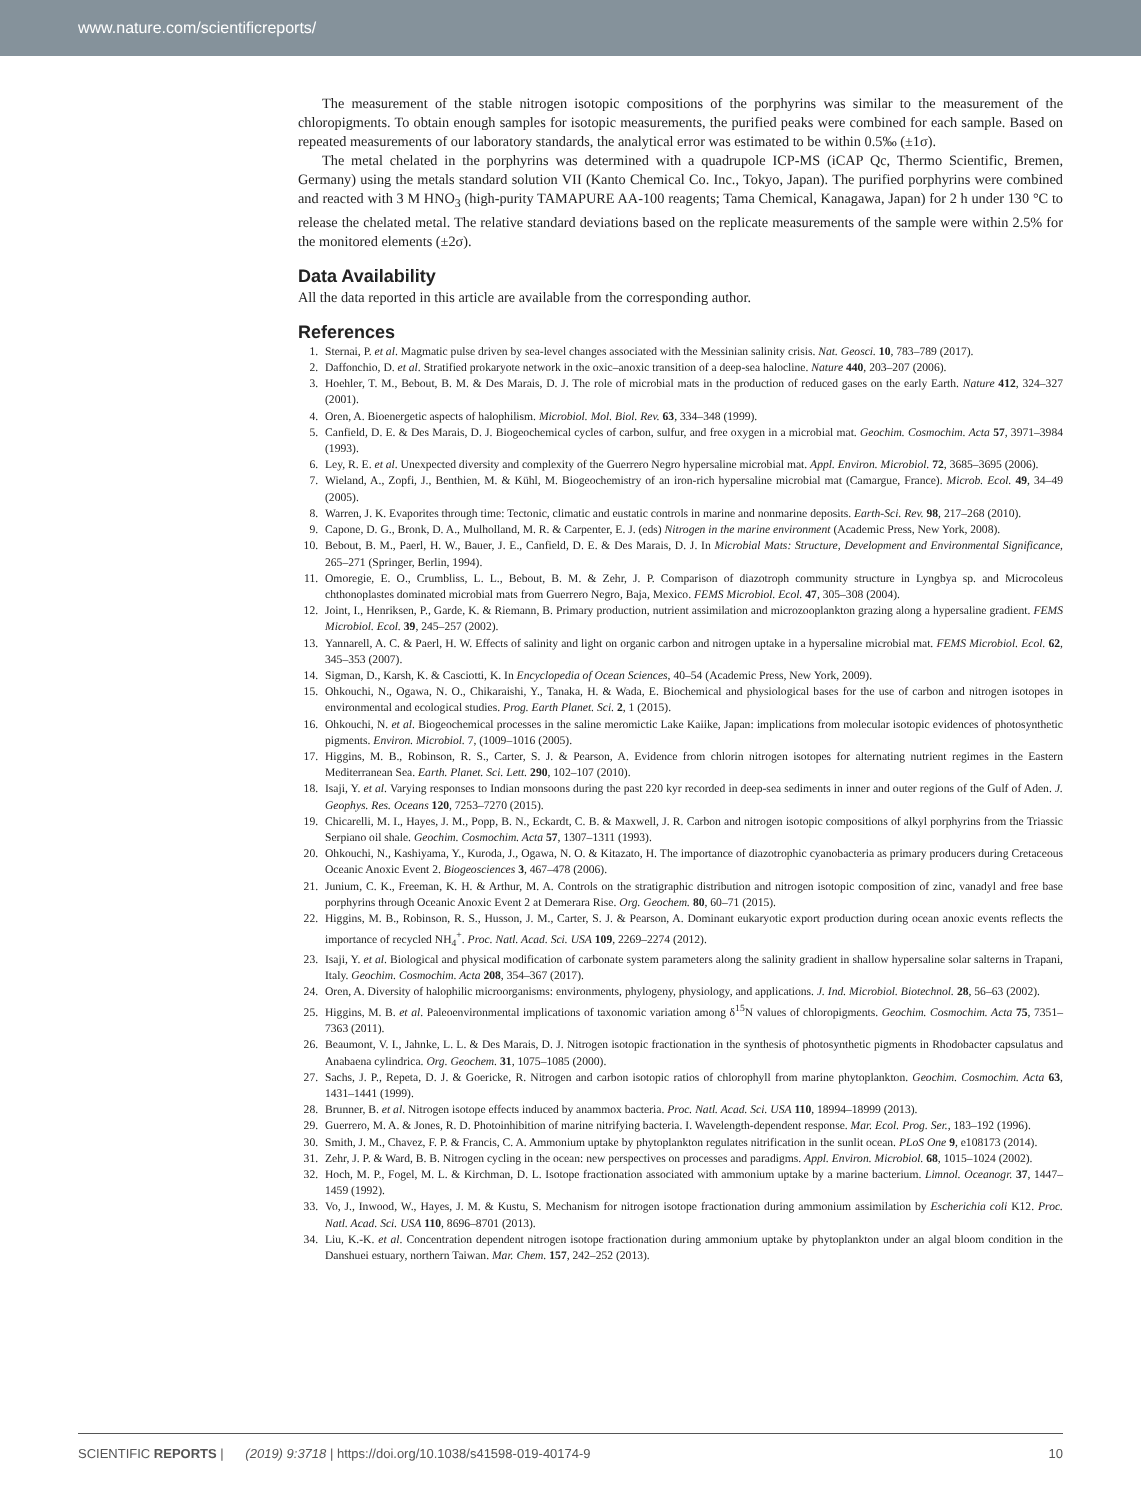www.nature.com/scientificreports/
The measurement of the stable nitrogen isotopic compositions of the porphyrins was similar to the measurement of the chloropigments. To obtain enough samples for isotopic measurements, the purified peaks were combined for each sample. Based on repeated measurements of our laboratory standards, the analytical error was estimated to be within 0.5‰ (±1σ).
The metal chelated in the porphyrins was determined with a quadrupole ICP-MS (iCAP Qc, Thermo Scientific, Bremen, Germany) using the metals standard solution VII (Kanto Chemical Co. Inc., Tokyo, Japan). The purified porphyrins were combined and reacted with 3 M HNO<sub>3</sub> (high-purity TAMAPURE AA-100 reagents; Tama Chemical, Kanagawa, Japan) for 2 h under 130 °C to release the chelated metal. The relative standard deviations based on the replicate measurements of the sample were within 2.5% for the monitored elements (±2σ).
Data Availability
All the data reported in this article are available from the corresponding author.
References
1. Sternai, P. et al. Magmatic pulse driven by sea-level changes associated with the Messinian salinity crisis. Nat. Geosci. 10, 783–789 (2017).
2. Daffonchio, D. et al. Stratified prokaryote network in the oxic–anoxic transition of a deep-sea halocline. Nature 440, 203–207 (2006).
3. Hoehler, T. M., Bebout, B. M. & Des Marais, D. J. The role of microbial mats in the production of reduced gases on the early Earth. Nature 412, 324–327 (2001).
4. Oren, A. Bioenergetic aspects of halophilism. Microbiol. Mol. Biol. Rev. 63, 334–348 (1999).
5. Canfield, D. E. & Des Marais, D. J. Biogeochemical cycles of carbon, sulfur, and free oxygen in a microbial mat. Geochim. Cosmochim. Acta 57, 3971–3984 (1993).
6. Ley, R. E. et al. Unexpected diversity and complexity of the Guerrero Negro hypersaline microbial mat. Appl. Environ. Microbiol. 72, 3685–3695 (2006).
7. Wieland, A., Zopfi, J., Benthien, M. & Kühl, M. Biogeochemistry of an iron-rich hypersaline microbial mat (Camargue, France). Microb. Ecol. 49, 34–49 (2005).
8. Warren, J. K. Evaporites through time: Tectonic, climatic and eustatic controls in marine and nonmarine deposits. Earth-Sci. Rev. 98, 217–268 (2010).
9. Capone, D. G., Bronk, D. A., Mulholland, M. R. & Carpenter, E. J. (eds) Nitrogen in the marine environment (Academic Press, New York, 2008).
10. Bebout, B. M., Paerl, H. W., Bauer, J. E., Canfield, D. E. & Des Marais, D. J. In Microbial Mats: Structure, Development and Environmental Significance, 265–271 (Springer, Berlin, 1994).
11. Omoregie, E. O., Crumbliss, L. L., Bebout, B. M. & Zehr, J. P. Comparison of diazotroph community structure in Lyngbya sp. and Microcoleus chthonoplastes dominated microbial mats from Guerrero Negro, Baja, Mexico. FEMS Microbiol. Ecol. 47, 305–308 (2004).
12. Joint, I., Henriksen, P., Garde, K. & Riemann, B. Primary production, nutrient assimilation and microzooplankton grazing along a hypersaline gradient. FEMS Microbiol. Ecol. 39, 245–257 (2002).
13. Yannarell, A. C. & Paerl, H. W. Effects of salinity and light on organic carbon and nitrogen uptake in a hypersaline microbial mat. FEMS Microbiol. Ecol. 62, 345–353 (2007).
14. Sigman, D., Karsh, K. & Casciotti, K. In Encyclopedia of Ocean Sciences, 40–54 (Academic Press, New York, 2009).
15. Ohkouchi, N., Ogawa, N. O., Chikaraishi, Y., Tanaka, H. & Wada, E. Biochemical and physiological bases for the use of carbon and nitrogen isotopes in environmental and ecological studies. Prog. Earth Planet. Sci. 2, 1 (2015).
16. Ohkouchi, N. et al. Biogeochemical processes in the saline meromictic Lake Kaiike, Japan: implications from molecular isotopic evidences of photosynthetic pigments. Environ. Microbiol. 7, (1009–1016 (2005).
17. Higgins, M. B., Robinson, R. S., Carter, S. J. & Pearson, A. Evidence from chlorin nitrogen isotopes for alternating nutrient regimes in the Eastern Mediterranean Sea. Earth. Planet. Sci. Lett. 290, 102–107 (2010).
18. Isaji, Y. et al. Varying responses to Indian monsoons during the past 220 kyr recorded in deep-sea sediments in inner and outer regions of the Gulf of Aden. J. Geophys. Res. Oceans 120, 7253–7270 (2015).
19. Chicarelli, M. I., Hayes, J. M., Popp, B. N., Eckardt, C. B. & Maxwell, J. R. Carbon and nitrogen isotopic compositions of alkyl porphyrins from the Triassic Serpiano oil shale. Geochim. Cosmochim. Acta 57, 1307–1311 (1993).
20. Ohkouchi, N., Kashiyama, Y., Kuroda, J., Ogawa, N. O. & Kitazato, H. The importance of diazotrophic cyanobacteria as primary producers during Cretaceous Oceanic Anoxic Event 2. Biogeosciences 3, 467–478 (2006).
21. Junium, C. K., Freeman, K. H. & Arthur, M. A. Controls on the stratigraphic distribution and nitrogen isotopic composition of zinc, vanadyl and free base porphyrins through Oceanic Anoxic Event 2 at Demerara Rise. Org. Geochem. 80, 60–71 (2015).
22. Higgins, M. B., Robinson, R. S., Husson, J. M., Carter, S. J. & Pearson, A. Dominant eukaryotic export production during ocean anoxic events reflects the importance of recycled NH<sub>4</sub><sup>+</sup>. Proc. Natl. Acad. Sci. USA 109, 2269–2274 (2012).
23. Isaji, Y. et al. Biological and physical modification of carbonate system parameters along the salinity gradient in shallow hypersaline solar salterns in Trapani, Italy. Geochim. Cosmochim. Acta 208, 354–367 (2017).
24. Oren, A. Diversity of halophilic microorganisms: environments, phylogeny, physiology, and applications. J. Ind. Microbiol. Biotechnol. 28, 56–63 (2002).
25. Higgins, M. B. et al. Paleoenvironmental implications of taxonomic variation among δ<sup>15</sup>N values of chloropigments. Geochim. Cosmochim. Acta 75, 7351–7363 (2011).
26. Beaumont, V. I., Jahnke, L. L. & Des Marais, D. J. Nitrogen isotopic fractionation in the synthesis of photosynthetic pigments in Rhodobacter capsulatus and Anabaena cylindrica. Org. Geochem. 31, 1075–1085 (2000).
27. Sachs, J. P., Repeta, D. J. & Goericke, R. Nitrogen and carbon isotopic ratios of chlorophyll from marine phytoplankton. Geochim. Cosmochim. Acta 63, 1431–1441 (1999).
28. Brunner, B. et al. Nitrogen isotope effects induced by anammox bacteria. Proc. Natl. Acad. Sci. USA 110, 18994–18999 (2013).
29. Guerrero, M. A. & Jones, R. D. Photoinhibition of marine nitrifying bacteria. I. Wavelength-dependent response. Mar. Ecol. Prog. Ser., 183–192 (1996).
30. Smith, J. M., Chavez, F. P. & Francis, C. A. Ammonium uptake by phytoplankton regulates nitrification in the sunlit ocean. PLoS One 9, e108173 (2014).
31. Zehr, J. P. & Ward, B. B. Nitrogen cycling in the ocean: new perspectives on processes and paradigms. Appl. Environ. Microbiol. 68, 1015–1024 (2002).
32. Hoch, M. P., Fogel, M. L. & Kirchman, D. L. Isotope fractionation associated with ammonium uptake by a marine bacterium. Limnol. Oceanogr. 37, 1447–1459 (1992).
33. Vo, J., Inwood, W., Hayes, J. M. & Kustu, S. Mechanism for nitrogen isotope fractionation during ammonium assimilation by Escherichia coli K12. Proc. Natl. Acad. Sci. USA 110, 8696–8701 (2013).
34. Liu, K.-K. et al. Concentration dependent nitrogen isotope fractionation during ammonium uptake by phytoplankton under an algal bloom condition in the Danshuei estuary, northern Taiwan. Mar. Chem. 157, 242–252 (2013).
SCIENTIFIC REPORTS | (2019) 9:3718 | https://doi.org/10.1038/s41598-019-40174-9 10